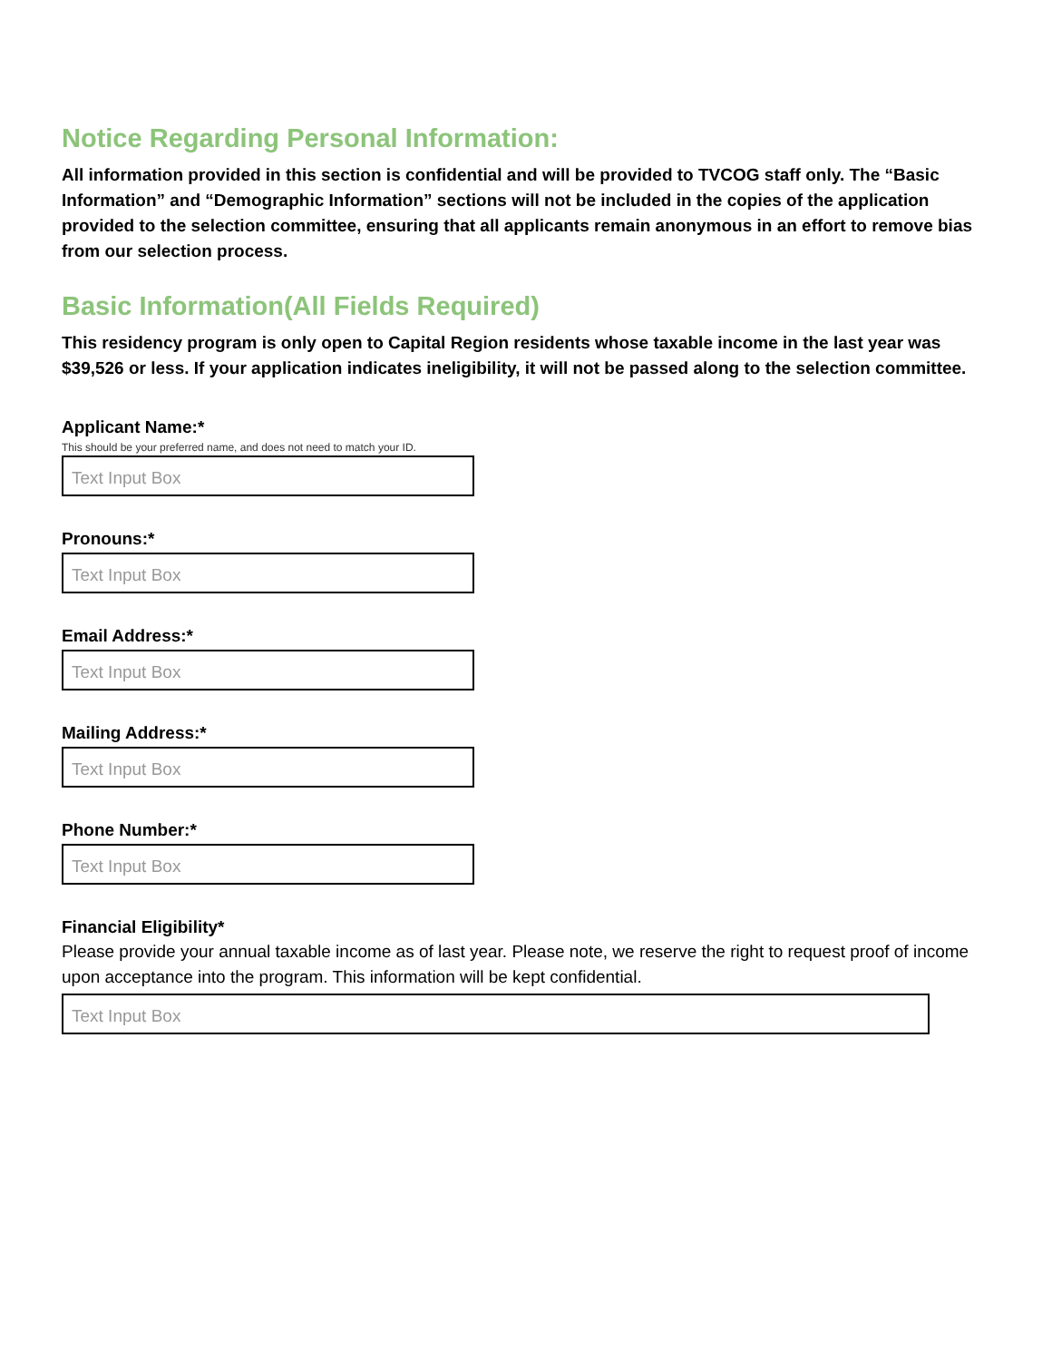Notice Regarding Personal Information:
All information provided in this section is confidential and will be provided to TVCOG staff only. The “Basic Information” and “Demographic Information” sections will not be included in the copies of the application provided to the selection committee, ensuring that all applicants remain anonymous in an effort to remove bias from our selection process.
Basic Information(All Fields Required)
This residency program is only open to Capital Region residents whose taxable income in the last year was $39,526 or less. If your application indicates ineligibility, it will not be passed along to the selection committee.
Applicant Name:*
This should be your preferred name, and does not need to match your ID.
Text Input Box
Pronouns:*
Text Input Box
Email Address:*
Text Input Box
Mailing Address:*
Text Input Box
Phone Number:*
Text Input Box
Financial Eligibility*
Please provide your annual taxable income as of last year. Please note, we reserve the right to request proof of income upon acceptance into the program. This information will be kept confidential.
Text Input Box